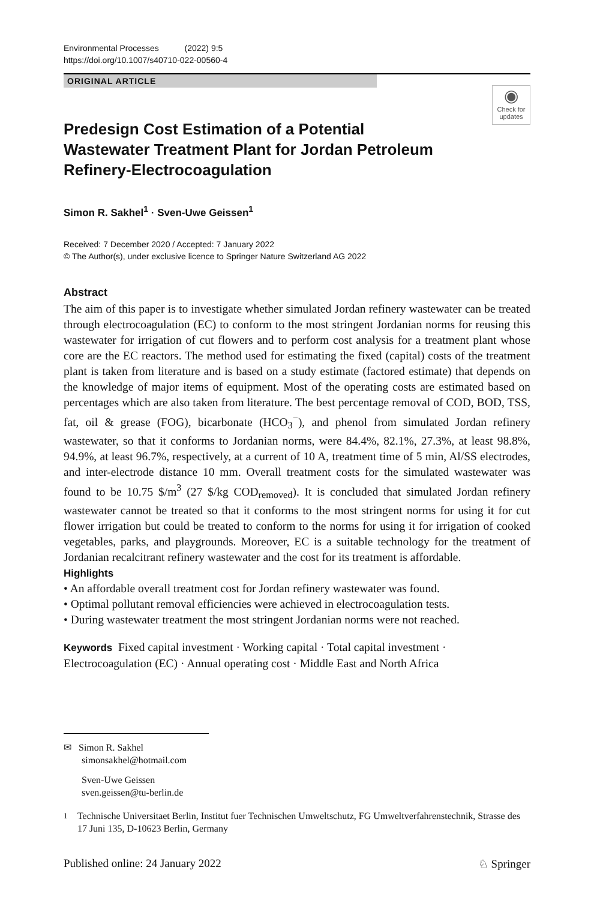Environmental Processes (2022) 9:5
https://doi.org/10.1007/s40710-022-00560-4
ORIGINAL ARTICLE
◉
Check for updates
Predesign Cost Estimation of a Potential Wastewater Treatment Plant for Jordan Petroleum Refinery-Electrocoagulation
Simon R. Sakhel<sup>1</sup> · Sven-Uwe Geissen<sup>1</sup>
Received: 7 December 2020 / Accepted: 7 January 2022
© The Author(s), under exclusive licence to Springer Nature Switzerland AG 2022
Abstract
The aim of this paper is to investigate whether simulated Jordan refinery wastewater can be treated through electrocoagulation (EC) to conform to the most stringent Jordanian norms for reusing this wastewater for irrigation of cut flowers and to perform cost analysis for a treatment plant whose core are the EC reactors. The method used for estimating the fixed (capital) costs of the treatment plant is taken from literature and is based on a study estimate (factored estimate) that depends on the knowledge of major items of equipment. Most of the operating costs are estimated based on percentages which are also taken from literature. The best percentage removal of COD, BOD, TSS, fat, oil & grease (FOG), bicarbonate (HCO<sub>3</sub><sup>−</sup>), and phenol from simulated Jordan refinery wastewater, so that it conforms to Jordanian norms, were 84.4%, 82.1%, 27.3%, at least 98.8%, 94.9%, at least 96.7%, respectively, at a current of 10 A, treatment time of 5 min, Al/SS electrodes, and inter-electrode distance 10 mm. Overall treatment costs for the simulated wastewater was found to be 10.75 $/m<sup>3</sup> (27 $/kg COD<sub>removed</sub>). It is concluded that simulated Jordan refinery wastewater cannot be treated so that it conforms to the most stringent norms for using it for cut flower irrigation but could be treated to conform to the norms for using it for irrigation of cooked vegetables, parks, and playgrounds. Moreover, EC is a suitable technology for the treatment of Jordanian recalcitrant refinery wastewater and the cost for its treatment is affordable.
Highlights
• An affordable overall treatment cost for Jordan refinery wastewater was found.
• Optimal pollutant removal efficiencies were achieved in electrocoagulation tests.
• During wastewater treatment the most stringent Jordanian norms were not reached.
Keywords Fixed capital investment · Working capital · Total capital investment · Electrocoagulation (EC) · Annual operating cost · Middle East and North Africa
✉ Simon R. Sakhel
simonsakhel@hotmail.com
Sven-Uwe Geissen
sven.geissen@tu-berlin.de
<sup>1</sup> Technische Universitaet Berlin, Institut fuer Technischen Umweltschutz, FG Umweltverfahrenstechnik, Strasse des 17 Juni 135, D-10623 Berlin, Germany
Published online: 24 January 2022 ♘ Springer